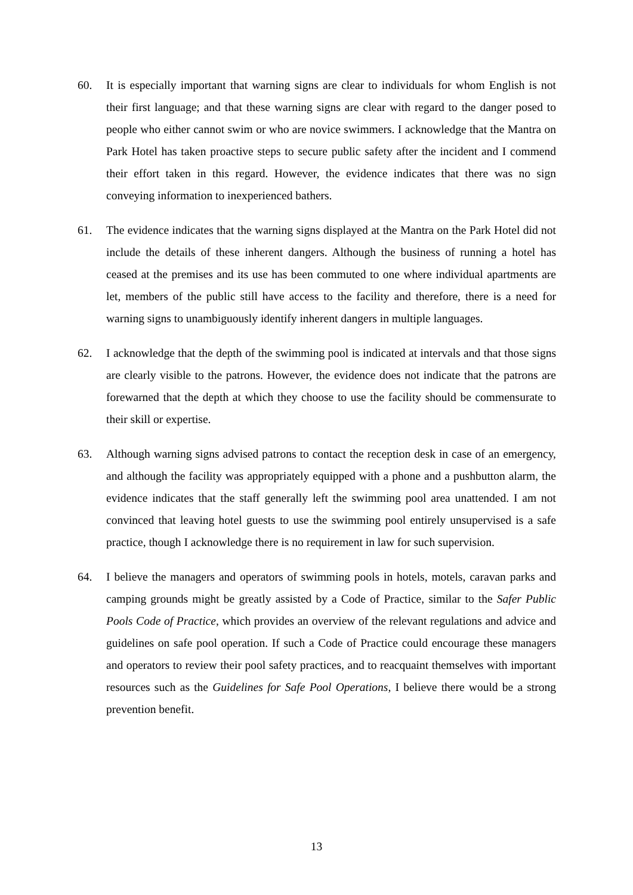60. It is especially important that warning signs are clear to individuals for whom English is not their first language; and that these warning signs are clear with regard to the danger posed to people who either cannot swim or who are novice swimmers. I acknowledge that the Mantra on Park Hotel has taken proactive steps to secure public safety after the incident and I commend their effort taken in this regard. However, the evidence indicates that there was no sign conveying information to inexperienced bathers.
61. The evidence indicates that the warning signs displayed at the Mantra on the Park Hotel did not include the details of these inherent dangers. Although the business of running a hotel has ceased at the premises and its use has been commuted to one where individual apartments are let, members of the public still have access to the facility and therefore, there is a need for warning signs to unambiguously identify inherent dangers in multiple languages.
62. I acknowledge that the depth of the swimming pool is indicated at intervals and that those signs are clearly visible to the patrons. However, the evidence does not indicate that the patrons are forewarned that the depth at which they choose to use the facility should be commensurate to their skill or expertise.
63. Although warning signs advised patrons to contact the reception desk in case of an emergency, and although the facility was appropriately equipped with a phone and a pushbutton alarm, the evidence indicates that the staff generally left the swimming pool area unattended. I am not convinced that leaving hotel guests to use the swimming pool entirely unsupervised is a safe practice, though I acknowledge there is no requirement in law for such supervision.
64. I believe the managers and operators of swimming pools in hotels, motels, caravan parks and camping grounds might be greatly assisted by a Code of Practice, similar to the Safer Public Pools Code of Practice, which provides an overview of the relevant regulations and advice and guidelines on safe pool operation. If such a Code of Practice could encourage these managers and operators to review their pool safety practices, and to reacquaint themselves with important resources such as the Guidelines for Safe Pool Operations, I believe there would be a strong prevention benefit.
13